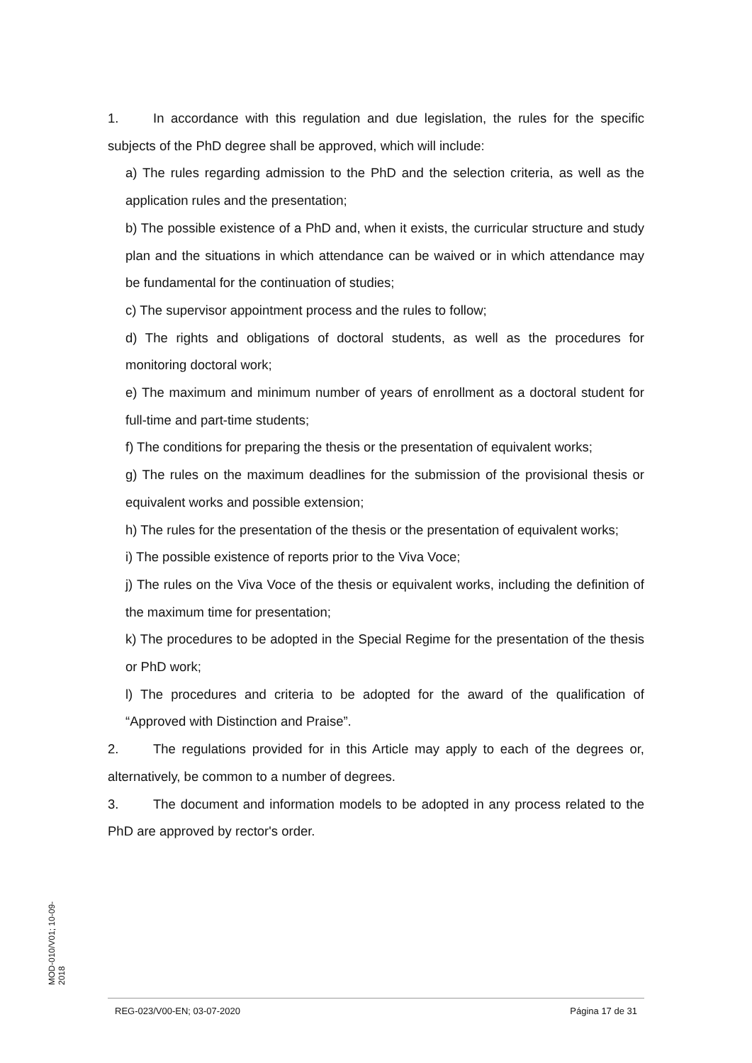1. In accordance with this regulation and due legislation, the rules for the specific subjects of the PhD degree shall be approved, which will include:
a) The rules regarding admission to the PhD and the selection criteria, as well as the application rules and the presentation;
b) The possible existence of a PhD and, when it exists, the curricular structure and study plan and the situations in which attendance can be waived or in which attendance may be fundamental for the continuation of studies;
c) The supervisor appointment process and the rules to follow;
d) The rights and obligations of doctoral students, as well as the procedures for monitoring doctoral work;
e) The maximum and minimum number of years of enrollment as a doctoral student for full-time and part-time students;
f) The conditions for preparing the thesis or the presentation of equivalent works;
g) The rules on the maximum deadlines for the submission of the provisional thesis or equivalent works and possible extension;
h) The rules for the presentation of the thesis or the presentation of equivalent works;
i) The possible existence of reports prior to the Viva Voce;
j) The rules on the Viva Voce of the thesis or equivalent works, including the definition of the maximum time for presentation;
k) The procedures to be adopted in the Special Regime for the presentation of the thesis or PhD work;
l) The procedures and criteria to be adopted for the award of the qualification of “Approved with Distinction and Praise”.
2. The regulations provided for in this Article may apply to each of the degrees or, alternatively, be common to a number of degrees.
3. The document and information models to be adopted in any process related to the PhD are approved by rector's order.
MOD-010/V01; 10-09-2018
REG-023/V00-EN; 03-07-2020 Página 17 de 31